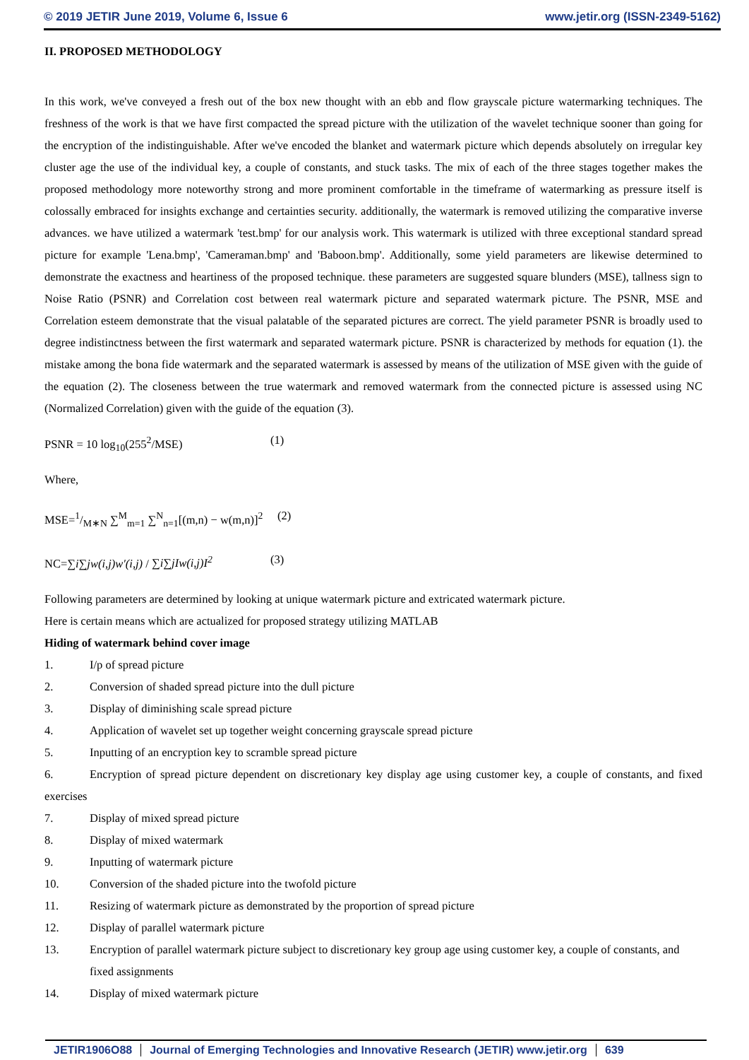© 2019 JETIR June 2019, Volume 6, Issue 6 www.jetir.org (ISSN-2349-5162)
II. PROPOSED METHODOLOGY
In this work, we've conveyed a fresh out of the box new thought with an ebb and flow grayscale picture watermarking techniques. The freshness of the work is that we have first compacted the spread picture with the utilization of the wavelet technique sooner than going for the encryption of the indistinguishable. After we've encoded the blanket and watermark picture which depends absolutely on irregular key cluster age the use of the individual key, a couple of constants, and stuck tasks. The mix of each of the three stages together makes the proposed methodology more noteworthy strong and more prominent comfortable in the timeframe of watermarking as pressure itself is colossally embraced for insights exchange and certainties security. additionally, the watermark is removed utilizing the comparative inverse advances. we have utilized a watermark 'test.bmp' for our analysis work. This watermark is utilized with three exceptional standard spread picture for example 'Lena.bmp', 'Cameraman.bmp' and 'Baboon.bmp'. Additionally, some yield parameters are likewise determined to demonstrate the exactness and heartiness of the proposed technique. these parameters are suggested square blunders (MSE), tallness sign to Noise Ratio (PSNR) and Correlation cost between real watermark picture and separated watermark picture. The PSNR, MSE and Correlation esteem demonstrate that the visual palatable of the separated pictures are correct. The yield parameter PSNR is broadly used to degree indistinctness between the first watermark and separated watermark picture. PSNR is characterized by methods for equation (1). the mistake among the bona fide watermark and the separated watermark is assessed by means of the utilization of MSE given with the guide of the equation (2). The closeness between the true watermark and removed watermark from the connected picture is assessed using NC (Normalized Correlation) given with the guide of the equation (3).
PSNR = 10 log<sub>10</sub>(255<sup>2</sup>/MSE) (1)
Where,
MSE=1/M∗N ∑<sup>M</sup><sub>m=1</sub> ∑<sup>N</sup><sub>n=1</sub>[(m,n) − w(m,n)]<sup>2</sup> (2)
NC=∑i∑jw(i,j)w′(i,j) / ∑i∑jIw(i,j)I<sup>2</sup> (3)
Following parameters are determined by looking at unique watermark picture and extricated watermark picture.
Here is certain means which are actualized for proposed strategy utilizing MATLAB
Hiding of watermark behind cover image
1. I/p of spread picture
2. Conversion of shaded spread picture into the dull picture
3. Display of diminishing scale spread picture
4. Application of wavelet set up together weight concerning grayscale spread picture
5. Inputting of an encryption key to scramble spread picture
6. Encryption of spread picture dependent on discretionary key display age using customer key, a couple of constants, and fixed exercises
7. Display of mixed spread picture
8. Display of mixed watermark
9. Inputting of watermark picture
10. Conversion of the shaded picture into the twofold picture
11. Resizing of watermark picture as demonstrated by the proportion of spread picture
12. Display of parallel watermark picture
13. Encryption of parallel watermark picture subject to discretionary key group age using customer key, a couple of constants, and fixed assignments
14. Display of mixed watermark picture
JETIR1906O88 Journal of Emerging Technologies and Innovative Research (JETIR) www.jetir.org
639